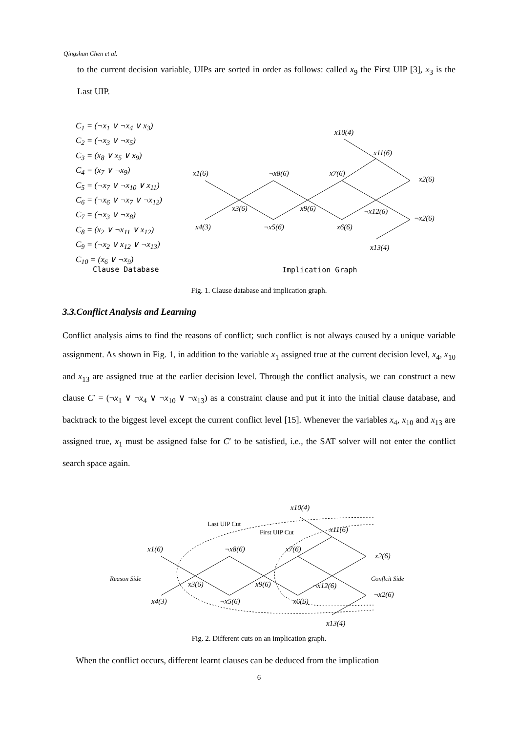Qingshan Chen et al.
to the current decision variable, UIPs are sorted in order as follows: called x<sub>9</sub> the First UIP [3], x<sub>3</sub> is the Last UIP.
C<sub>1</sub> = (¬x<sub>1</sub> ∨ ¬x<sub>4</sub> ∨ x<sub>3</sub>)
C<sub>2</sub> = (¬x<sub>3</sub> ∨ ¬x<sub>5</sub>)
C<sub>3</sub> = (x<sub>8</sub> ∨ x<sub>5</sub> ∨ x<sub>9</sub>)
C<sub>4</sub> = (x<sub>7</sub> ∨ ¬x<sub>9</sub>)
C<sub>5</sub> = (¬x<sub>7</sub> ∨ ¬x<sub>10</sub> ∨ x<sub>11</sub>)
C<sub>6</sub> = (¬x<sub>6</sub> ∨ ¬x<sub>7</sub> ∨ ¬x<sub>12</sub>)
C<sub>7</sub> = (¬x<sub>3</sub> ∨ ¬x<sub>8</sub>)
C<sub>8</sub> = (x<sub>2</sub> ∨ ¬x<sub>11</sub> ∨ x<sub>12</sub>)
C<sub>9</sub> = (¬x<sub>2</sub> ∨ x<sub>12</sub> ∨ ¬x<sub>13</sub>)
C<sub>10</sub> = (x<sub>6</sub> ∨ ¬x<sub>9</sub>)
x1(6)
x4(3)
x3(6)
¬x8(6)
¬x5(6)
x9(6)
x7(6)
x6(6)
¬x12(6)
x10(4)
x11(6)
x2(6)
¬x2(6)
x13(4)
Clause Database Implication Graph
Fig. 1. Clause database and implication graph.
3.3.Conflict Analysis and Learning
Conflict analysis aims to find the reasons of conflict; such conflict is not always caused by a unique variable assignment. As shown in Fig. 1, in addition to the variable x<sub>1</sub> assigned true at the current decision level, x<sub>4</sub>, x<sub>10</sub> and x<sub>13</sub> are assigned true at the earlier decision level. Through the conflict analysis, we can construct a new clause C′ = (¬x<sub>1</sub> ∨ ¬x<sub>4</sub> ∨ ¬x<sub>10</sub> ∨ ¬x<sub>13</sub>) as a constraint clause and put it into the initial clause database, and backtrack to the biggest level except the current conflict level [15]. Whenever the variables x<sub>4</sub>, x<sub>10</sub> and x<sub>13</sub> are assigned true, x<sub>1</sub> must be assigned false for C′ to be satisfied, i.e., the SAT solver will not enter the conflict search space again.
Last UIP Cut
First UIP Cut
Reason Side
Conflcit Side
x10(4)
x11(6)
x1(6)
¬x8(6)
x7(6)
x2(6)
x3(6)
x9(6)
¬x12(6)
¬x2(6)
x4(3)
¬x5(6)
x6(6)
x13(4)
Fig. 2. Different cuts on an implication graph.
When the conflict occurs, different learnt clauses can be deduced from the implication
6